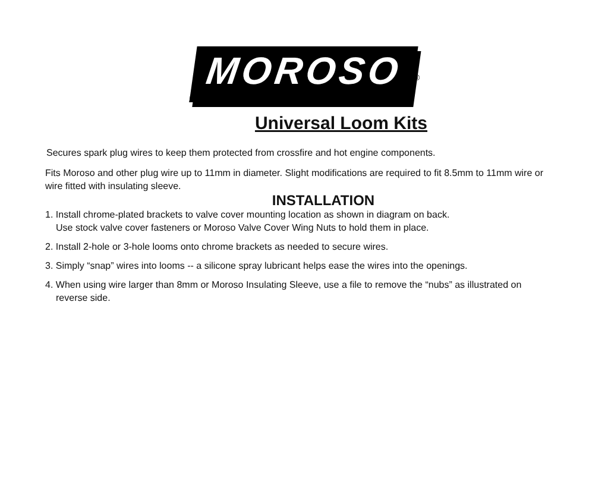MOROSO<sup>®</sup>
Universal Loom Kits
Secures spark plug wires to keep them protected from crossfire and hot engine components.
Fits Moroso and other plug wire up to 11mm in diameter. Slight modifications are required to fit 8.5mm to 11mm wire or wire fitted with insulating sleeve.
INSTALLATION
1. Install chrome-plated brackets to valve cover mounting location as shown in diagram on back.
Use stock valve cover fasteners or Moroso Valve Cover Wing Nuts to hold them in place.
2. Install 2-hole or 3-hole looms onto chrome brackets as needed to secure wires.
3. Simply “snap” wires into looms -- a silicone spray lubricant helps ease the wires into the openings.
4. When using wire larger than 8mm or Moroso Insulating Sleeve, use a file to remove the “nubs” as illustrated on
reverse side.